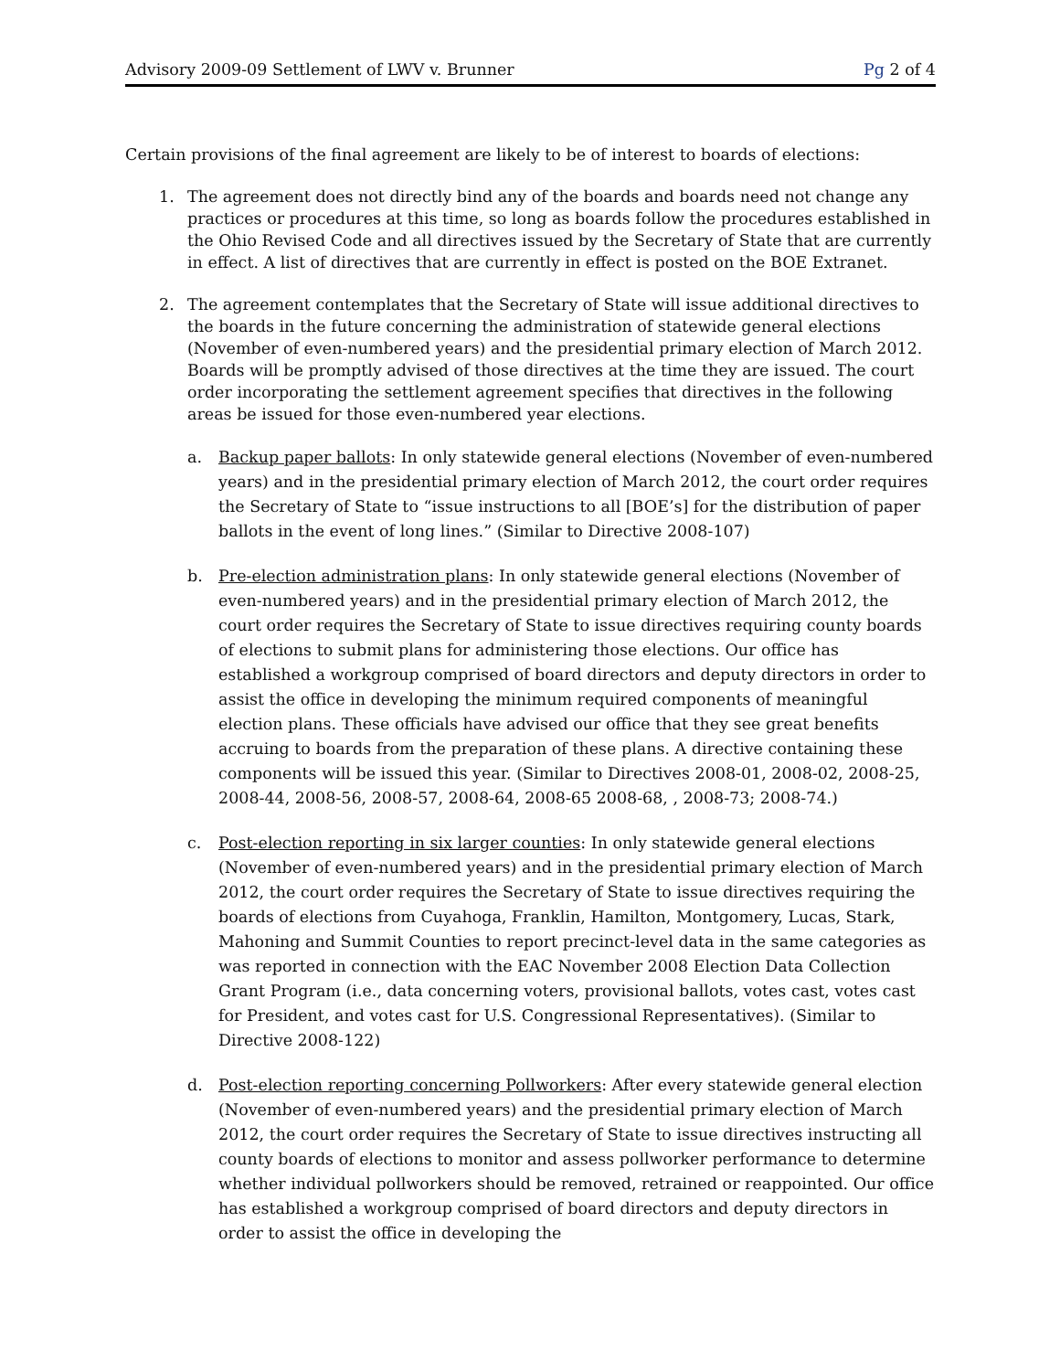Advisory 2009-09 Settlement of LWV v. Brunner Pg 2 of 4
Certain provisions of the final agreement are likely to be of interest to boards of elections:
1. The agreement does not directly bind any of the boards and boards need not change any practices or procedures at this time, so long as boards follow the procedures established in the Ohio Revised Code and all directives issued by the Secretary of State that are currently in effect. A list of directives that are currently in effect is posted on the BOE Extranet.
2. The agreement contemplates that the Secretary of State will issue additional directives to the boards in the future concerning the administration of statewide general elections (November of even-numbered years) and the presidential primary election of March 2012. Boards will be promptly advised of those directives at the time they are issued. The court order incorporating the settlement agreement specifies that directives in the following areas be issued for those even-numbered year elections.
a. Backup paper ballots: In only statewide general elections (November of even-numbered years) and in the presidential primary election of March 2012, the court order requires the Secretary of State to “issue instructions to all [BOE’s] for the distribution of paper ballots in the event of long lines.” (Similar to Directive 2008-107)
b. Pre-election administration plans: In only statewide general elections (November of even-numbered years) and in the presidential primary election of March 2012, the court order requires the Secretary of State to issue directives requiring county boards of elections to submit plans for administering those elections. Our office has established a workgroup comprised of board directors and deputy directors in order to assist the office in developing the minimum required components of meaningful election plans. These officials have advised our office that they see great benefits accruing to boards from the preparation of these plans. A directive containing these components will be issued this year. (Similar to Directives 2008-01, 2008-02, 2008-25, 2008-44, 2008-56, 2008-57, 2008-64, 2008-65 2008-68, , 2008-73; 2008-74.)
c. Post-election reporting in six larger counties: In only statewide general elections (November of even-numbered years) and in the presidential primary election of March 2012, the court order requires the Secretary of State to issue directives requiring the boards of elections from Cuyahoga, Franklin, Hamilton, Montgomery, Lucas, Stark, Mahoning and Summit Counties to report precinct-level data in the same categories as was reported in connection with the EAC November 2008 Election Data Collection Grant Program (i.e., data concerning voters, provisional ballots, votes cast, votes cast for President, and votes cast for U.S. Congressional Representatives). (Similar to Directive 2008-122)
d. Post-election reporting concerning Pollworkers: After every statewide general election (November of even-numbered years) and the presidential primary election of March 2012, the court order requires the Secretary of State to issue directives instructing all county boards of elections to monitor and assess pollworker performance to determine whether individual pollworkers should be removed, retrained or reappointed. Our office has established a workgroup comprised of board directors and deputy directors in order to assist the office in developing the